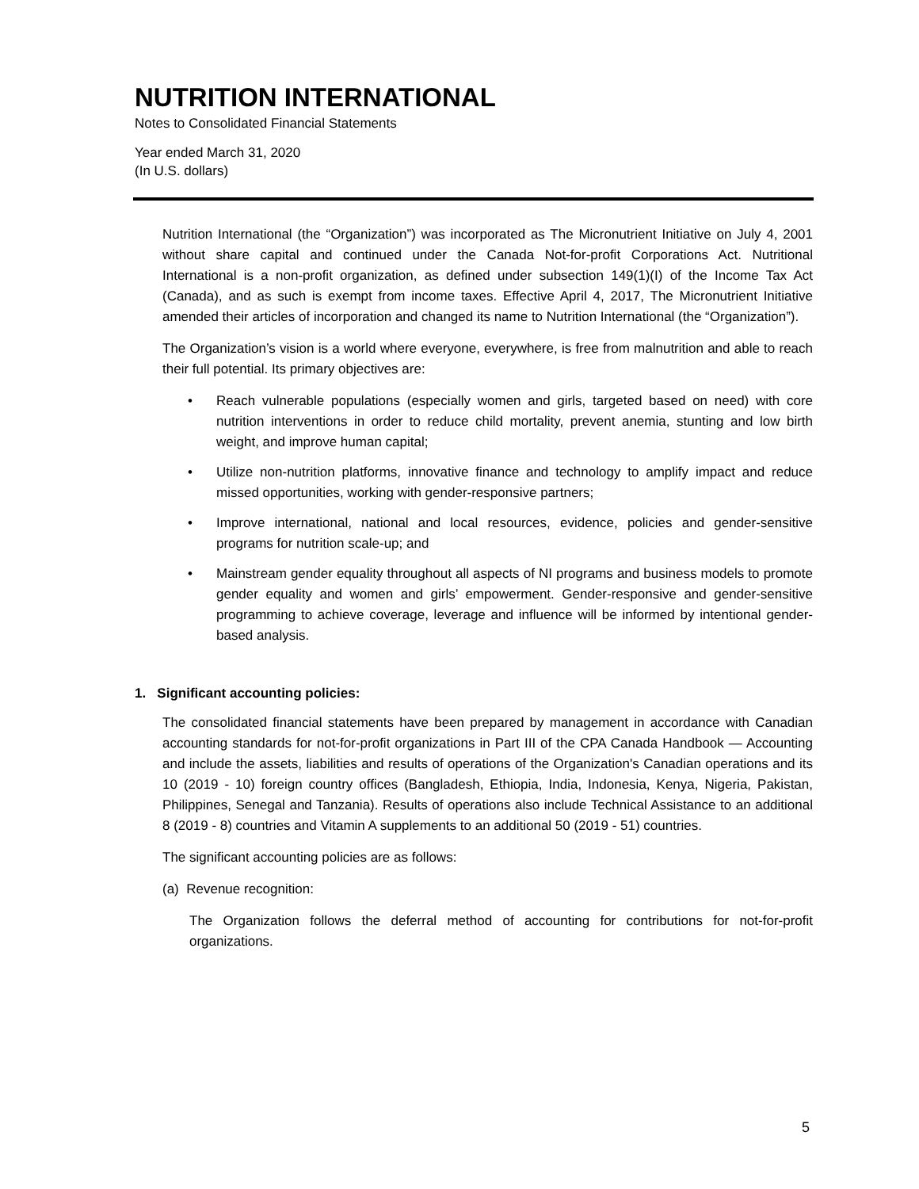NUTRITION INTERNATIONAL
Notes to Consolidated Financial Statements
Year ended March 31, 2020
(In U.S. dollars)
Nutrition International (the “Organization”) was incorporated as The Micronutrient Initiative on July 4, 2001 without share capital and continued under the Canada Not-for-profit Corporations Act. Nutritional International is a non-profit organization, as defined under subsection 149(1)(I) of the Income Tax Act (Canada), and as such is exempt from income taxes. Effective April 4, 2017, The Micronutrient Initiative amended their articles of incorporation and changed its name to Nutrition International (the “Organization”).
The Organization’s vision is a world where everyone, everywhere, is free from malnutrition and able to reach their full potential. Its primary objectives are:
• Reach vulnerable populations (especially women and girls, targeted based on need) with core nutrition interventions in order to reduce child mortality, prevent anemia, stunting and low birth weight, and improve human capital;
• Utilize non-nutrition platforms, innovative finance and technology to amplify impact and reduce missed opportunities, working with gender-responsive partners;
• Improve international, national and local resources, evidence, policies and gender-sensitive programs for nutrition scale-up; and
• Mainstream gender equality throughout all aspects of NI programs and business models to promote gender equality and women and girls’ empowerment. Gender-responsive and gender-sensitive programming to achieve coverage, leverage and influence will be informed by intentional gender-based analysis.
1. Significant accounting policies:
The consolidated financial statements have been prepared by management in accordance with Canadian accounting standards for not-for-profit organizations in Part III of the CPA Canada Handbook — Accounting and include the assets, liabilities and results of operations of the Organization's Canadian operations and its 10 (2019 - 10) foreign country offices (Bangladesh, Ethiopia, India, Indonesia, Kenya, Nigeria, Pakistan, Philippines, Senegal and Tanzania). Results of operations also include Technical Assistance to an additional 8 (2019 - 8) countries and Vitamin A supplements to an additional 50 (2019 - 51) countries.
The significant accounting policies are as follows:
(a) Revenue recognition:
The Organization follows the deferral method of accounting for contributions for not-for-profit organizations.
5